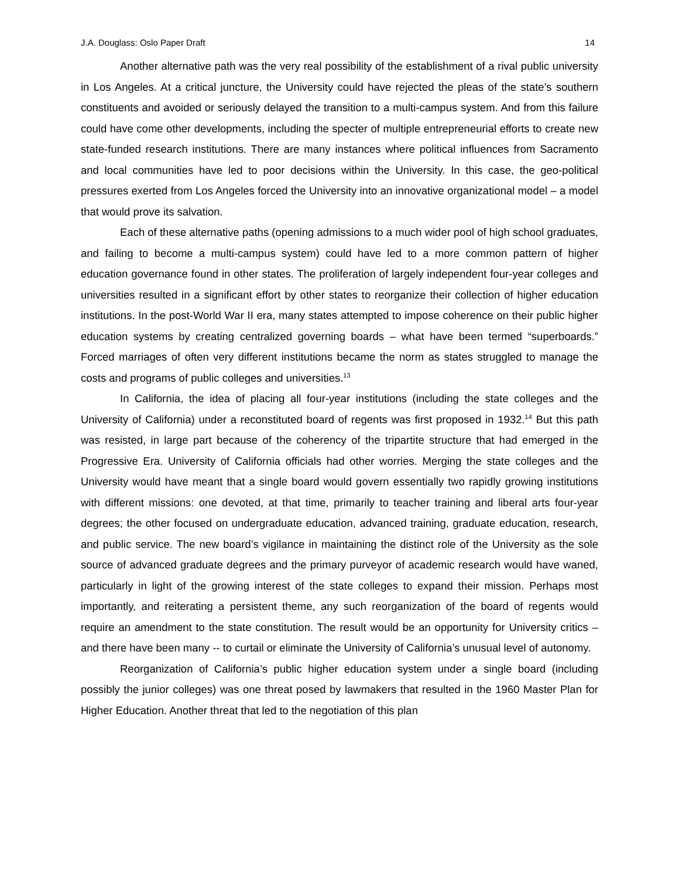J.A. Douglass: Oslo Paper Draft 14
Another alternative path was the very real possibility of the establishment of a rival public university in Los Angeles. At a critical juncture, the University could have rejected the pleas of the state’s southern constituents and avoided or seriously delayed the transition to a multi-campus system. And from this failure could have come other developments, including the specter of multiple entrepreneurial efforts to create new state-funded research institutions. There are many instances where political influences from Sacramento and local communities have led to poor decisions within the University. In this case, the geo-political pressures exerted from Los Angeles forced the University into an innovative organizational model – a model that would prove its salvation.
Each of these alternative paths (opening admissions to a much wider pool of high school graduates, and failing to become a multi-campus system) could have led to a more common pattern of higher education governance found in other states. The proliferation of largely independent four-year colleges and universities resulted in a significant effort by other states to reorganize their collection of higher education institutions. In the post-World War II era, many states attempted to impose coherence on their public higher education systems by creating centralized governing boards – what have been termed “superboards.” Forced marriages of often very different institutions became the norm as states struggled to manage the costs and programs of public colleges and universities.<sup>13</sup>
In California, the idea of placing all four-year institutions (including the state colleges and the University of California) under a reconstituted board of regents was first proposed in 1932.<sup>14</sup> But this path was resisted, in large part because of the coherency of the tripartite structure that had emerged in the Progressive Era. University of California officials had other worries. Merging the state colleges and the University would have meant that a single board would govern essentially two rapidly growing institutions with different missions: one devoted, at that time, primarily to teacher training and liberal arts four-year degrees; the other focused on undergraduate education, advanced training, graduate education, research, and public service. The new board’s vigilance in maintaining the distinct role of the University as the sole source of advanced graduate degrees and the primary purveyor of academic research would have waned, particularly in light of the growing interest of the state colleges to expand their mission. Perhaps most importantly, and reiterating a persistent theme, any such reorganization of the board of regents would require an amendment to the state constitution. The result would be an opportunity for University critics – and there have been many -- to curtail or eliminate the University of California’s unusual level of autonomy.
Reorganization of California’s public higher education system under a single board (including possibly the junior colleges) was one threat posed by lawmakers that resulted in the 1960 Master Plan for Higher Education. Another threat that led to the negotiation of this plan